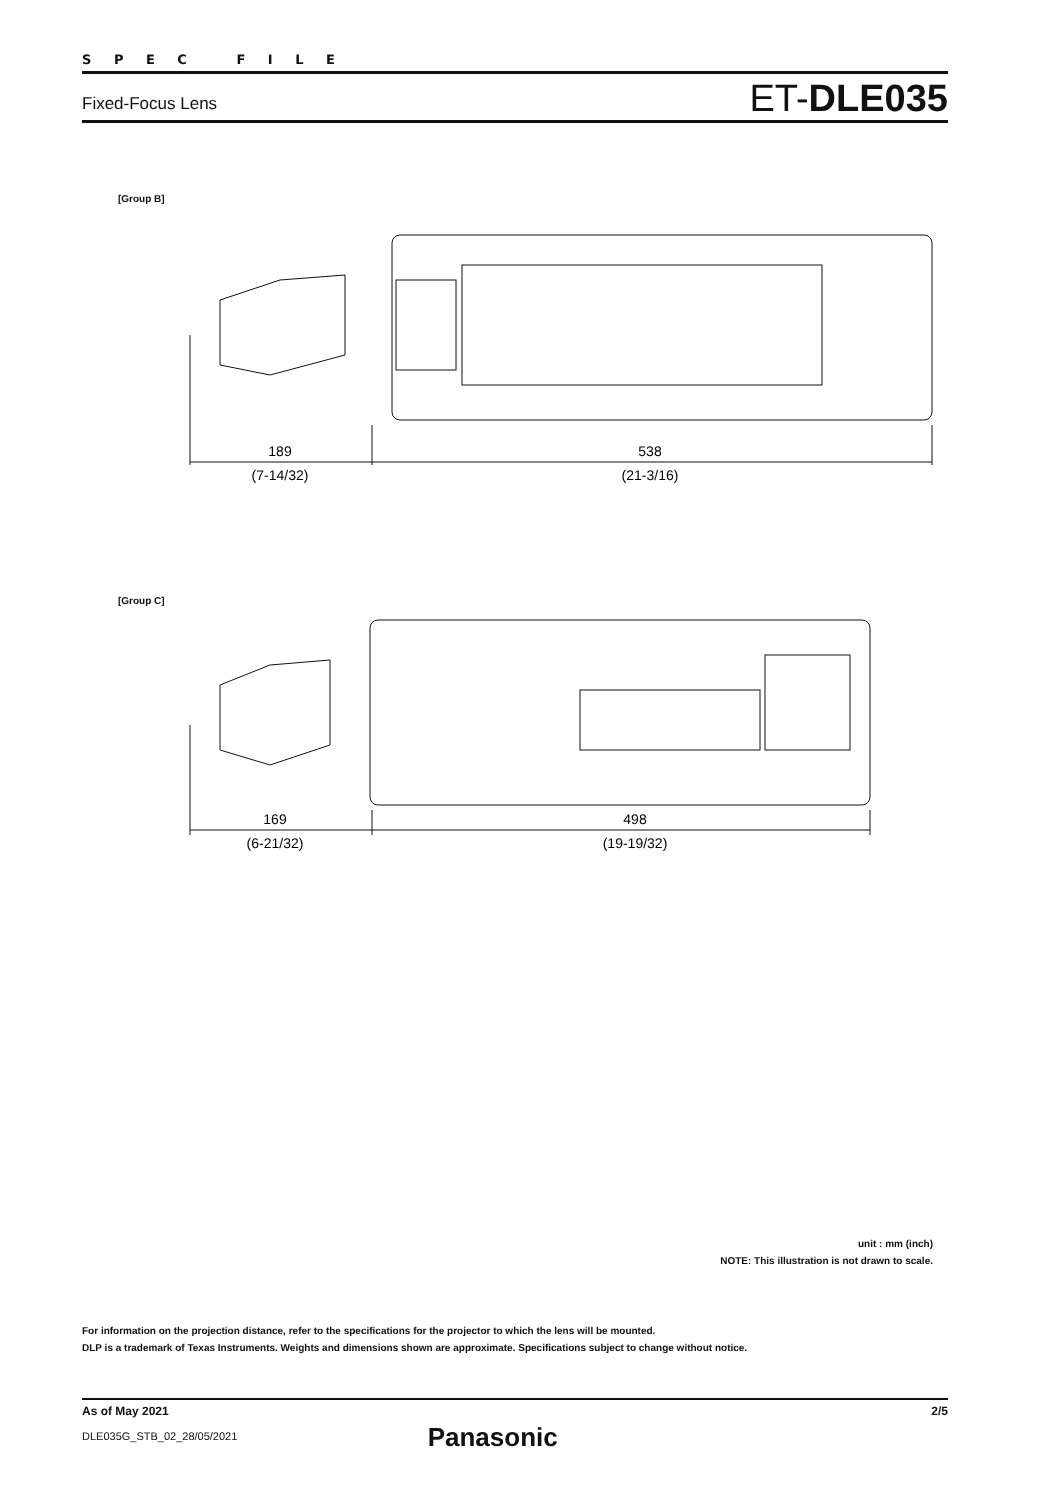S P E C F I L E
Fixed-Focus Lens ET-DLE035
[Group B]
189
(7-14/32)
538
(21-3/16)
[Group C]
169
(6-21/32)
498
(19-19/32)
unit : mm (inch)
NOTE: This illustration is not drawn to scale.
For information on the projection distance, refer to the specifications for the projector to which the lens will be mounted.
DLP is a trademark of Texas Instruments. Weights and dimensions shown are approximate. Specifications subject to change without notice.
As of May 2021 2/5
DLE035G_STB_02_28/05/2021 Panasonic